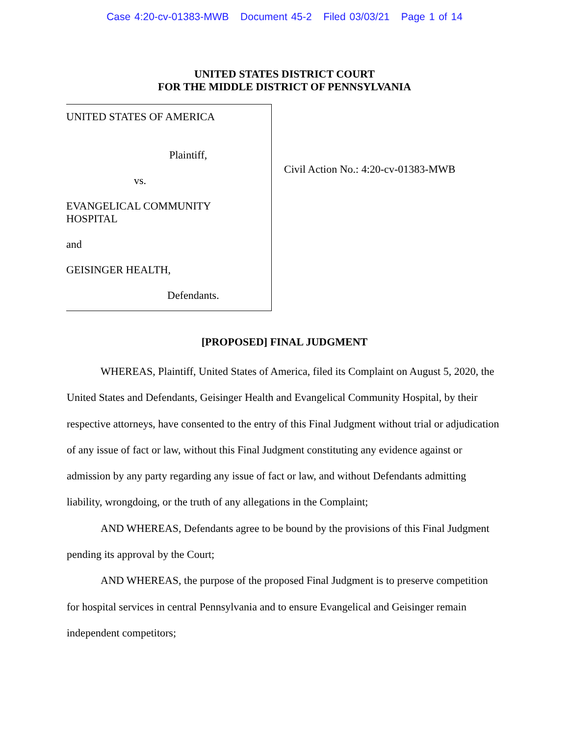Case 4:20-cv-01383-MWB Document 45-2 Filed 03/03/21 Page 1 of 14
UNITED STATES DISTRICT COURT
FOR THE MIDDLE DISTRICT OF PENNSYLVANIA
UNITED STATES OF AMERICA
Plaintiff,
vs.
EVANGELICAL COMMUNITY
HOSPITAL
and
GEISINGER HEALTH,
Defendants.
Civil Action No.: 4:20-cv-01383-MWB
[PROPOSED] FINAL JUDGMENT
WHEREAS, Plaintiff, United States of America, filed its Complaint on August 5, 2020, the United States and Defendants, Geisinger Health and Evangelical Community Hospital, by their respective attorneys, have consented to the entry of this Final Judgment without trial or adjudication of any issue of fact or law, without this Final Judgment constituting any evidence against or admission by any party regarding any issue of fact or law, and without Defendants admitting liability, wrongdoing, or the truth of any allegations in the Complaint;
AND WHEREAS, Defendants agree to be bound by the provisions of this Final Judgment pending its approval by the Court;
AND WHEREAS, the purpose of the proposed Final Judgment is to preserve competition for hospital services in central Pennsylvania and to ensure Evangelical and Geisinger remain independent competitors;